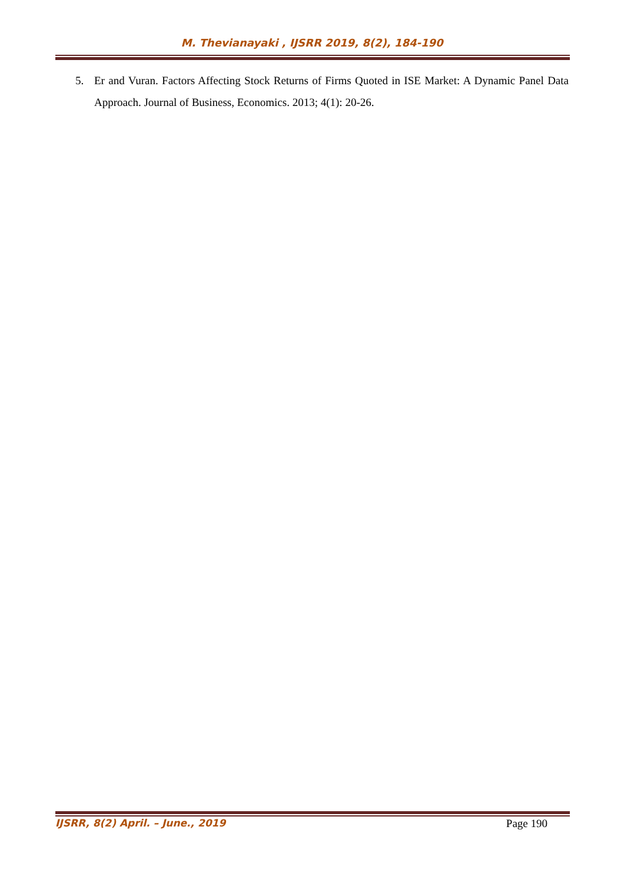M. Thevianayaki , IJSRR 2019, 8(2), 184-190
5. Er and Vuran. Factors Affecting Stock Returns of Firms Quoted in ISE Market: A Dynamic Panel Data Approach. Journal of Business, Economics. 2013; 4(1): 20-26.
IJSRR, 8(2) April. – June., 2019 Page 190